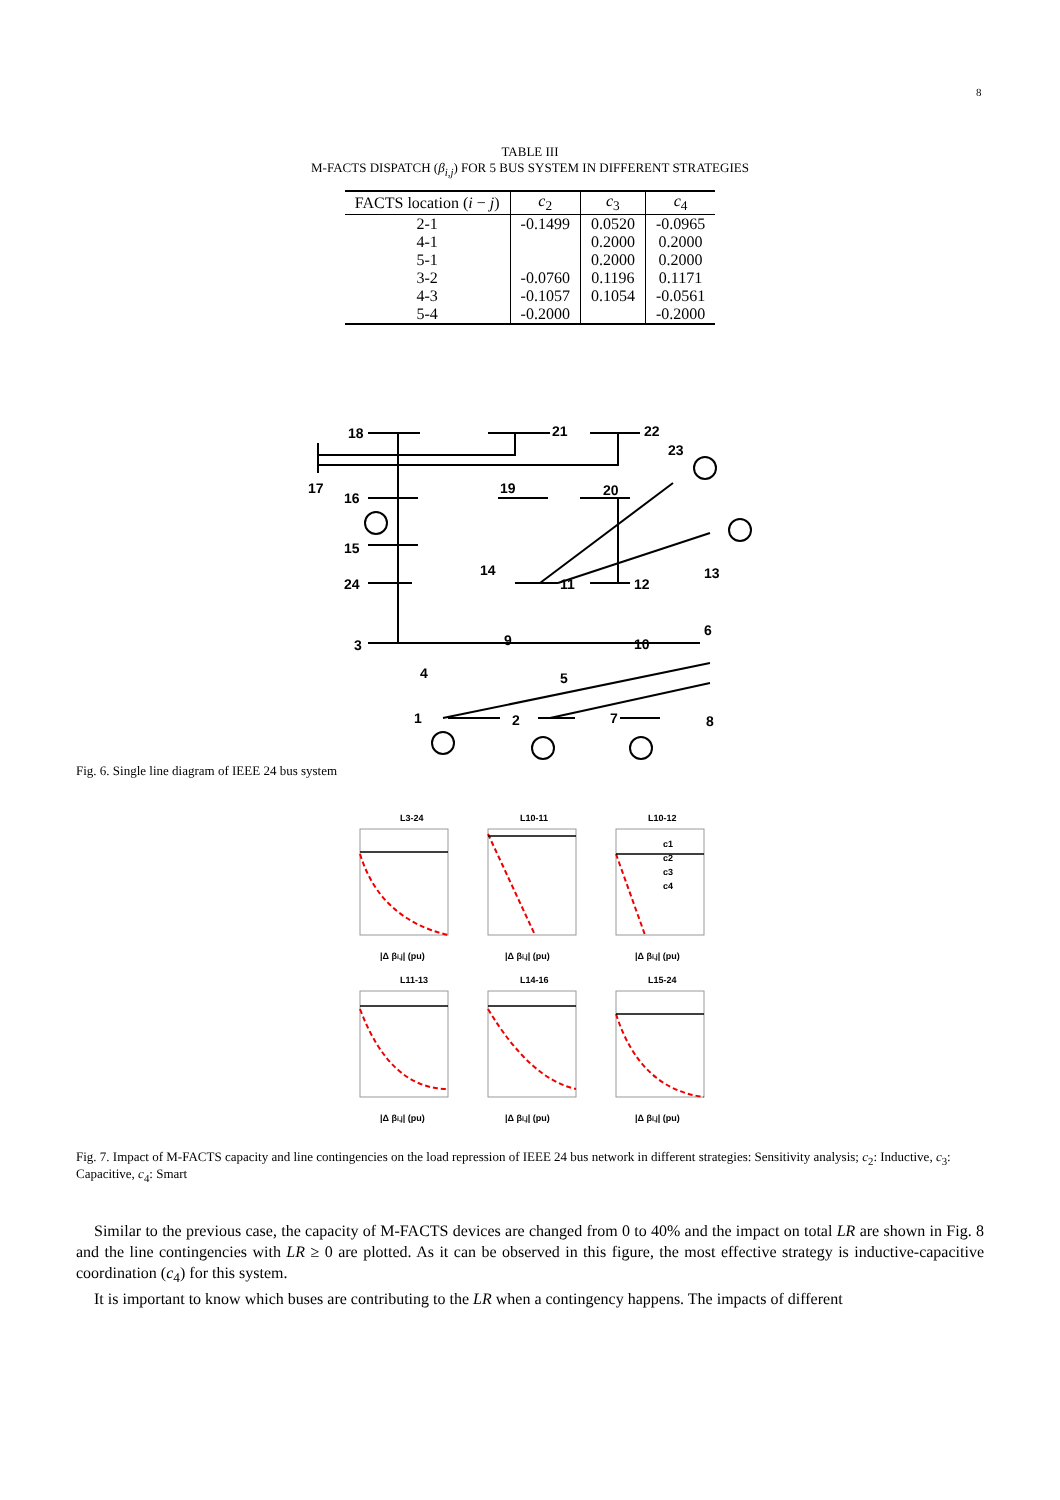8
TABLE III
M-FACTS DISPATCH (β<sub>i,j</sub>) FOR 5 BUS SYSTEM IN DIFFERENT STRATEGIES
| FACTS location ( i − j ) | c<sub>2</sub> | c<sub>3</sub> | c<sub>4</sub> |
| --- | --- | --- | --- |
| 2-1 | -0.1499 | 0.0520 | -0.0965 |
| 4-1 | | 0.2000 | 0.2000 |
| 5-1 | | 0.2000 | 0.2000 |
| 3-2 | -0.0760 | 0.1196 | 0.1171 |
| 4-3 | -0.1057 | 0.1054 | -0.0561 |
| 5-4 | -0.2000 | | -0.2000 |
18
21
22
23
17
16
19
20
15
14
13
24
11
12
6
3
9
10
4
5
1
2
7
8
Fig. 6. Single line diagram of IEEE 24 bus system
L3-24
L10-11
L10-12
L11-13
L14-16
L15-24
|Δ βi,j| (pu)
|Δ βi,j| (pu)
|Δ βi,j| (pu)
|Δ βi,j| (pu)
|Δ βi,j| (pu)
|Δ βi,j| (pu)
c1
c2
c3
c4
Fig. 7. Impact of M-FACTS capacity and line contingencies on the load repression of IEEE 24 bus network in different strategies: Sensitivity analysis; c<sub>2</sub>: Inductive, c<sub>3</sub>: Capacitive, c<sub>4</sub>: Smart
Similar to the previous case, the capacity of M-FACTS devices are changed from 0 to 40% and the impact on total LR are shown in Fig. 8 and the line contingencies with LR ≥ 0 are plotted. As it can be observed in this figure, the most effective strategy is inductive-capacitive coordination (c<sub>4</sub>) for this system.
It is important to know which buses are contributing to the LR when a contingency happens. The impacts of different